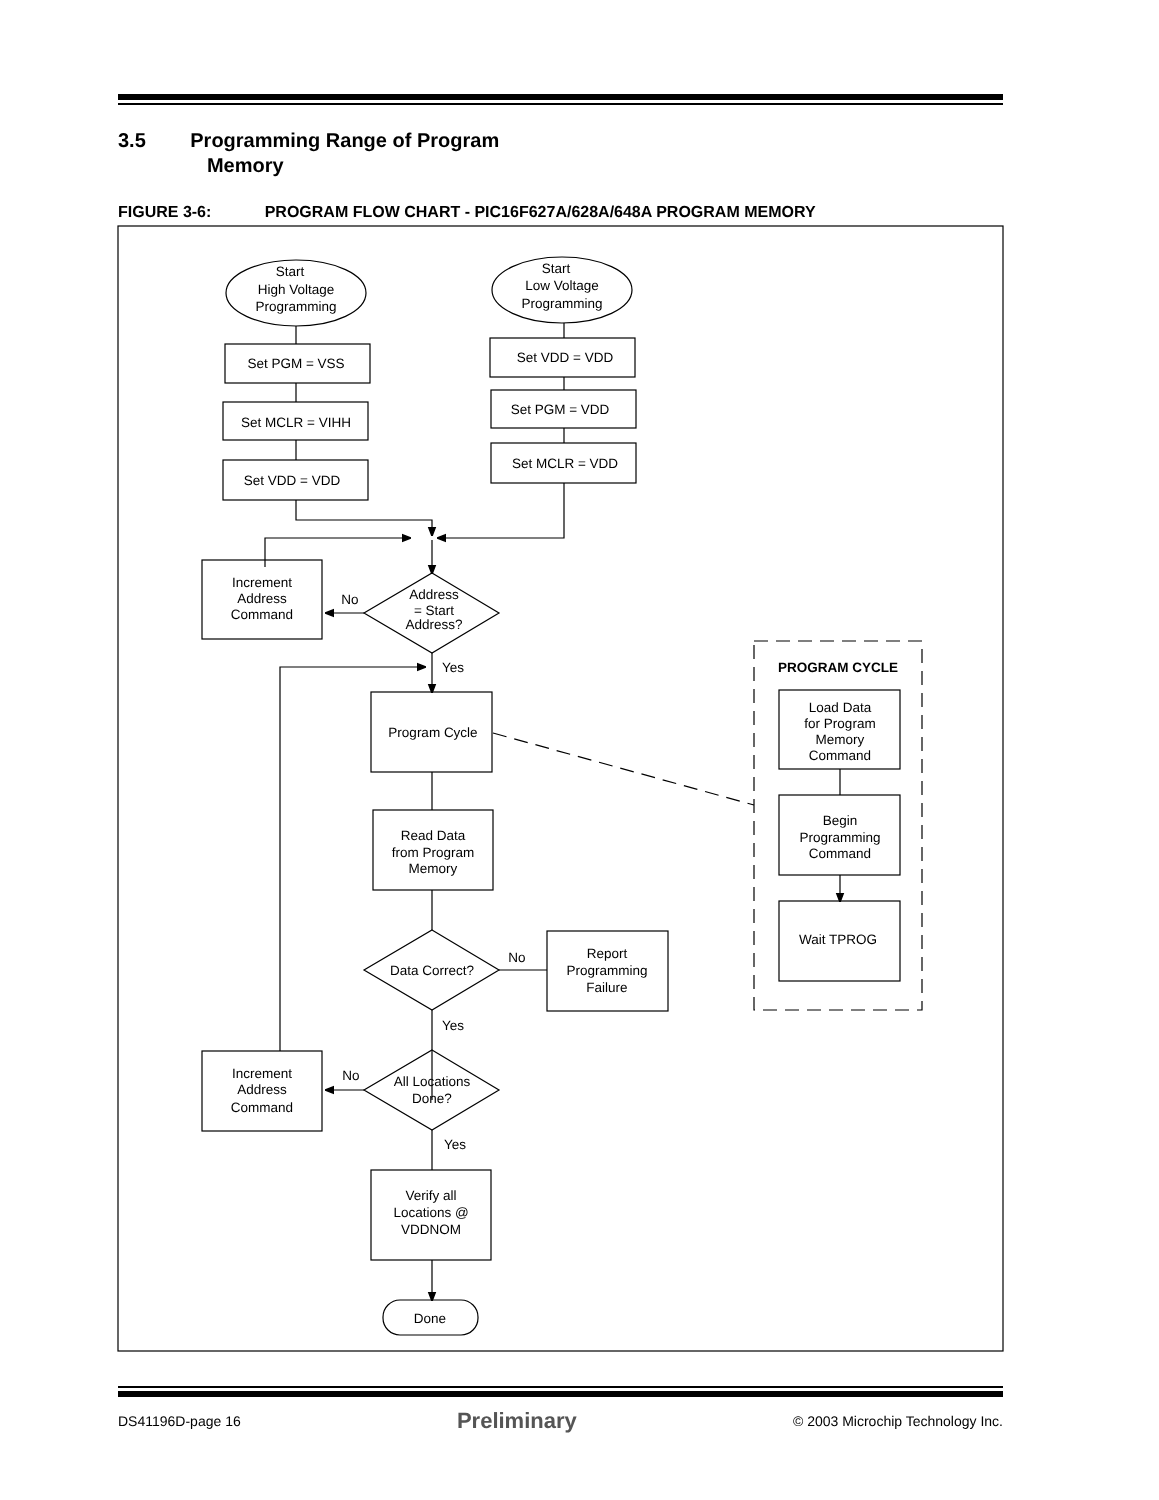3.5 Programming Range of Program
Memory
FIGURE 3-6: PROGRAM FLOW CHART - PIC16F627A/628A/648A PROGRAM MEMORY
Start
High Voltage
Programming
Start
Low Voltage
Programming
Set PGM = VSS
Set MCLR = VIHH
Set VDD = VDD
Set VDD = VDD
Set PGM = VDD
Set MCLR = VDD
Increment
Address
Command
No
Address
= Start
Address?
Yes
Program Cycle
Read Data
from Program
Memory
Data Correct?
No
Yes
Report
Programming
Failure
Increment
Address
Command
No
All Locations
Done?
Yes
Verify all
Locations @
VDDNOM
Done
PROGRAM CYCLE
Load Data
for Program
Memory
Command
Begin
Programming
Command
Wait TPROG
DS41196D-page 16 Preliminary © 2003 Microchip Technology Inc.